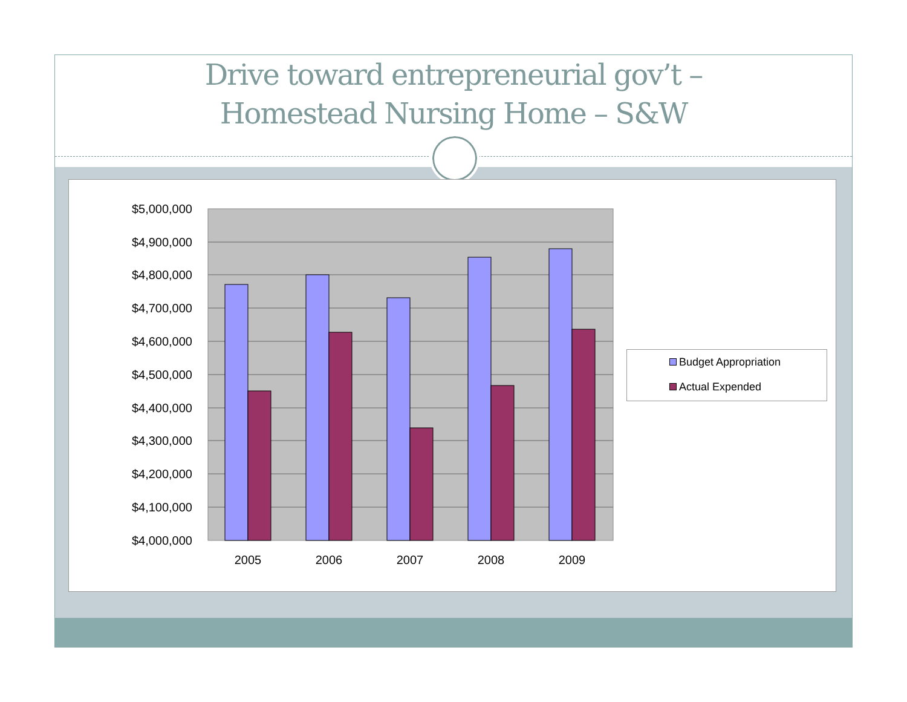Drive toward entrepreneurial gov’t –
Homestead Nursing Home – S&W
$5,000,000
$4,900,000
$4,800,000
$4,700,000
$4,600,000
$4,500,000
$4,400,000
$4,300,000
$4,200,000
$4,100,000
$4,000,000
2005
2006
2007
2008
2009
Budget Appropriation
Actual Expended